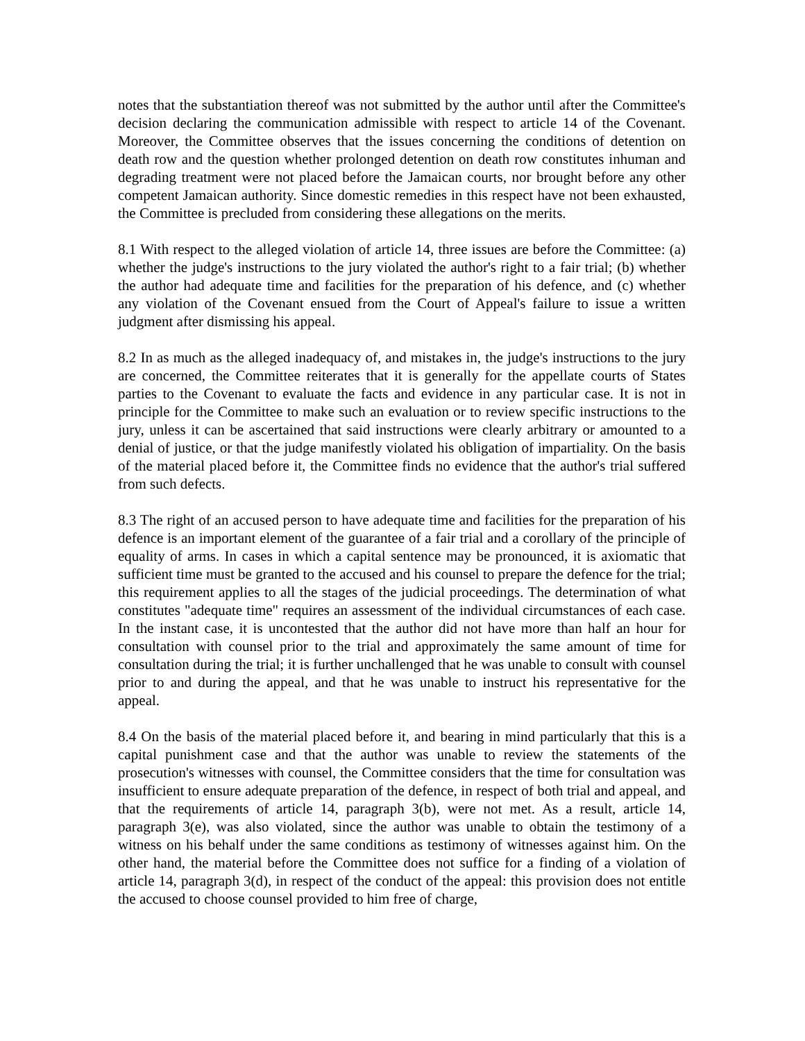notes that the substantiation thereof was not submitted by the author until after the Committee's decision declaring the communication admissible with respect to article 14 of the Covenant. Moreover, the Committee observes that the issues concerning the conditions of detention on death row and the question whether prolonged detention on death row constitutes inhuman and degrading treatment were not placed before the Jamaican courts, nor brought before any other competent Jamaican authority. Since domestic remedies in this respect have not been exhausted, the Committee is precluded from considering these allegations on the merits.
8.1 With respect to the alleged violation of article 14, three issues are before the Committee: (a) whether the judge's instructions to the jury violated the author's right to a fair trial; (b) whether the author had adequate time and facilities for the preparation of his defence, and (c) whether any violation of the Covenant ensued from the Court of Appeal's failure to issue a written judgment after dismissing his appeal.
8.2 In as much as the alleged inadequacy of, and mistakes in, the judge's instructions to the jury are concerned, the Committee reiterates that it is generally for the appellate courts of States parties to the Covenant to evaluate the facts and evidence in any particular case. It is not in principle for the Committee to make such an evaluation or to review specific instructions to the jury, unless it can be ascertained that said instructions were clearly arbitrary or amounted to a denial of justice, or that the judge manifestly violated his obligation of impartiality. On the basis of the material placed before it, the Committee finds no evidence that the author's trial suffered from such defects.
8.3 The right of an accused person to have adequate time and facilities for the preparation of his defence is an important element of the guarantee of a fair trial and a corollary of the principle of equality of arms. In cases in which a capital sentence may be pronounced, it is axiomatic that sufficient time must be granted to the accused and his counsel to prepare the defence for the trial; this requirement applies to all the stages of the judicial proceedings. The determination of what constitutes "adequate time" requires an assessment of the individual circumstances of each case. In the instant case, it is uncontested that the author did not have more than half an hour for consultation with counsel prior to the trial and approximately the same amount of time for consultation during the trial; it is further unchallenged that he was unable to consult with counsel prior to and during the appeal, and that he was unable to instruct his representative for the appeal.
8.4 On the basis of the material placed before it, and bearing in mind particularly that this is a capital punishment case and that the author was unable to review the statements of the prosecution's witnesses with counsel, the Committee considers that the time for consultation was insufficient to ensure adequate preparation of the defence, in respect of both trial and appeal, and that the requirements of article 14, paragraph 3(b), were not met. As a result, article 14, paragraph 3(e), was also violated, since the author was unable to obtain the testimony of a witness on his behalf under the same conditions as testimony of witnesses against him. On the other hand, the material before the Committee does not suffice for a finding of a violation of article 14, paragraph 3(d), in respect of the conduct of the appeal: this provision does not entitle the accused to choose counsel provided to him free of charge,